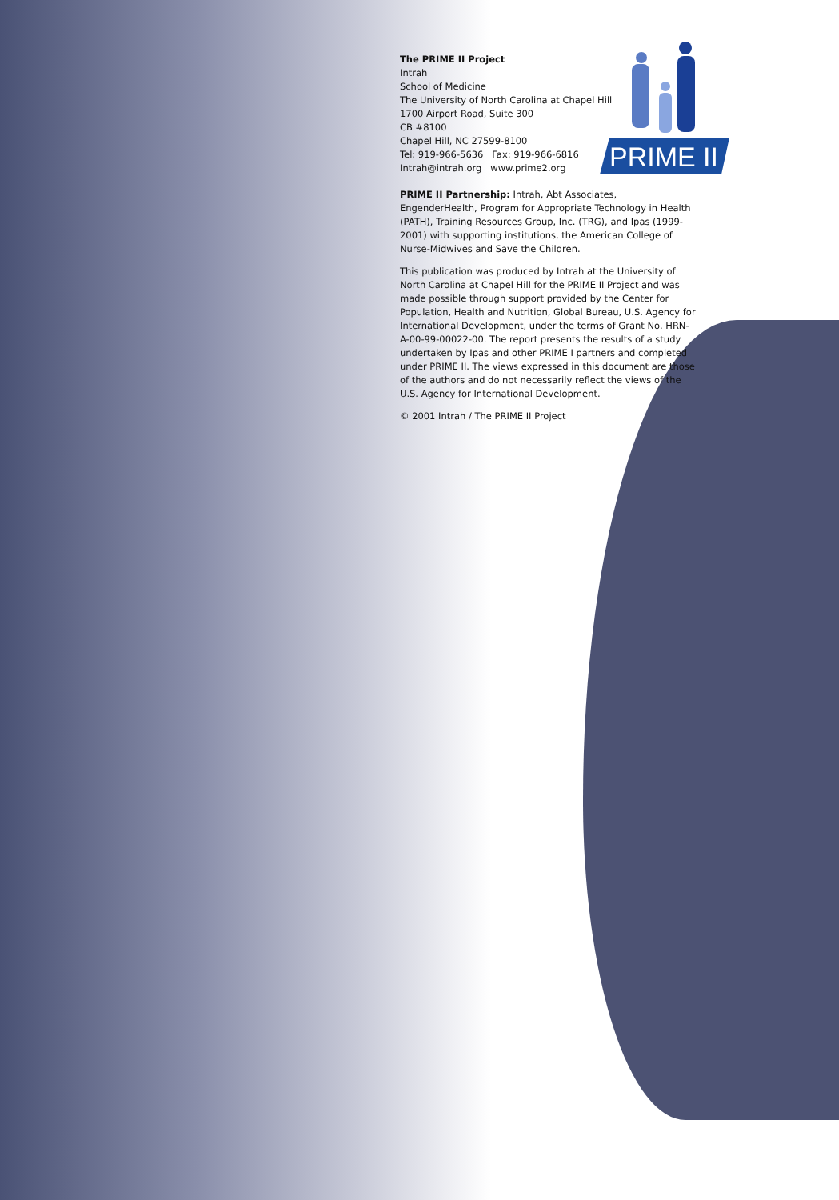PRIME II
The PRIME II Project
Intrah
School of Medicine
The University of North Carolina at Chapel Hill
1700 Airport Road, Suite 300
CB #8100
Chapel Hill, NC 27599-8100
Tel: 919-966-5636 Fax: 919-966-6816
Intrah@intrah.org www.prime2.org
PRIME II Partnership: Intrah, Abt Associates, EngenderHealth, Program for Appropriate Technology in Health (PATH), Training Resources Group, Inc. (TRG), and Ipas (1999-2001) with supporting institutions, the American College of Nurse-Midwives and Save the Children.
This publication was produced by Intrah at the University of North Carolina at Chapel Hill for the PRIME II Project and was made possible through support provided by the Center for Population, Health and Nutrition, Global Bureau, U.S. Agency for International Development, under the terms of Grant No. HRN-A-00-99-00022-00. The report presents the results of a study undertaken by Ipas and other PRIME I partners and completed under PRIME II. The views expressed in this document are those of the authors and do not necessarily reflect the views of the U.S. Agency for International Development.
© 2001 Intrah / The PRIME II Project